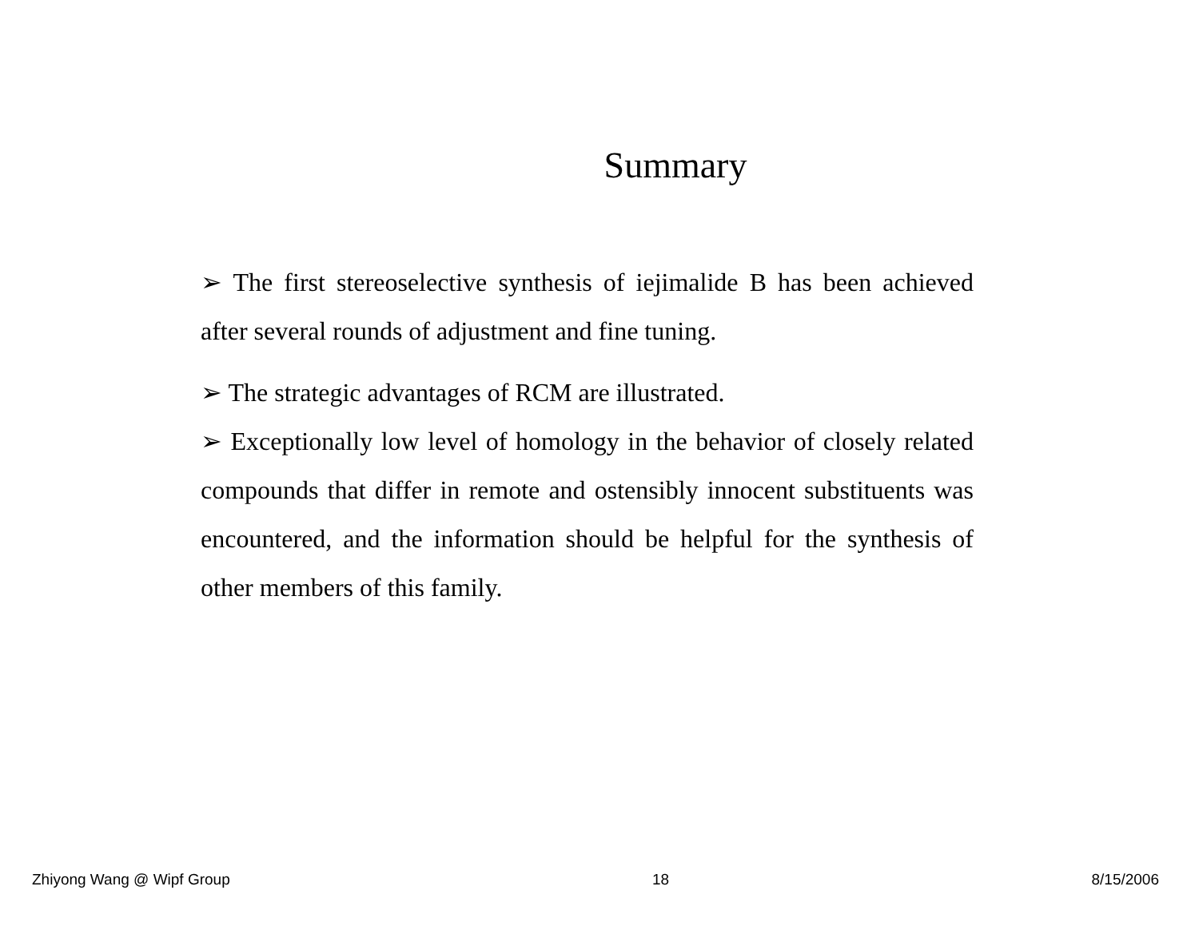Summary
➢ The first stereoselective synthesis of iejimalide B has been achieved after several rounds of adjustment and fine tuning.
➢ The strategic advantages of RCM are illustrated.
➢ Exceptionally low level of homology in the behavior of closely related compounds that differ in remote and ostensibly innocent substituents was encountered, and the information should be helpful for the synthesis of other members of this family.
Zhiyong Wang @ Wipf Group 18 8/15/2006